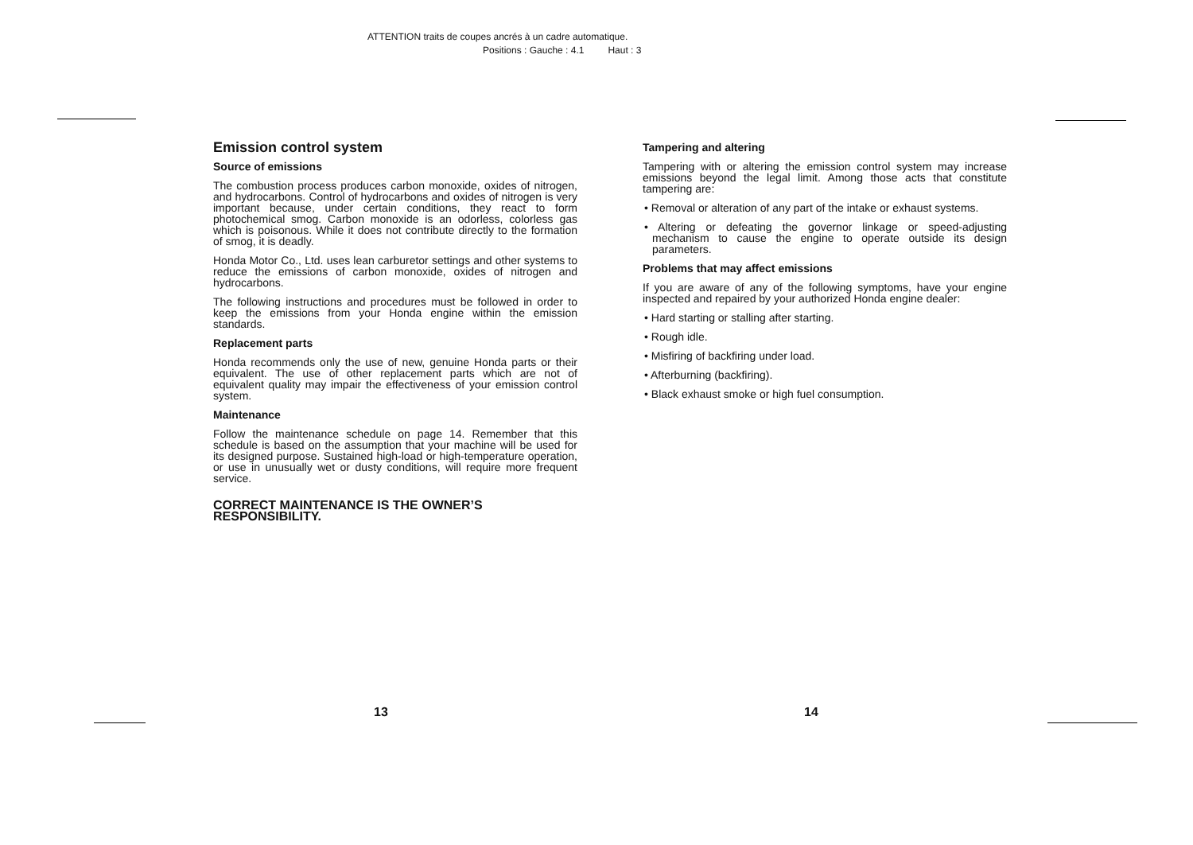ATTENTION traits de coupes ancrés à un cadre automatique.
Positions : Gauche : 4.1 Haut : 3
Emission control system
Source of emissions
The combustion process produces carbon monoxide, oxides of nitrogen, and hydrocarbons. Control of hydrocarbons and oxides of nitrogen is very important because, under certain conditions, they react to form photochemical smog. Carbon monoxide is an odorless, colorless gas which is poisonous. While it does not contribute directly to the formation of smog, it is deadly.
Honda Motor Co., Ltd. uses lean carburetor settings and other systems to reduce the emissions of carbon monoxide, oxides of nitrogen and hydrocarbons.
The following instructions and procedures must be followed in order to keep the emissions from your Honda engine within the emission standards.
Replacement parts
Honda recommends only the use of new, genuine Honda parts or their equivalent. The use of other replacement parts which are not of equivalent quality may impair the effectiveness of your emission control system.
Maintenance
Follow the maintenance schedule on page 14. Remember that this schedule is based on the assumption that your machine will be used for its designed purpose. Sustained high-load or high-temperature operation, or use in unusually wet or dusty conditions, will require more frequent service.
CORRECT MAINTENANCE IS THE OWNER’S RESPONSIBILITY.
Tampering and altering
Tampering with or altering the emission control system may increase emissions beyond the legal limit. Among those acts that constitute tampering are:
• Removal or alteration of any part of the intake or exhaust systems.
• Altering or defeating the governor linkage or speed-adjusting mechanism to cause the engine to operate outside its design parameters.
Problems that may affect emissions
If you are aware of any of the following symptoms, have your engine inspected and repaired by your authorized Honda engine dealer:
• Hard starting or stalling after starting.
• Rough idle.
• Misfiring of backfiring under load.
• Afterburning (backfiring).
• Black exhaust smoke or high fuel consumption.
13 14